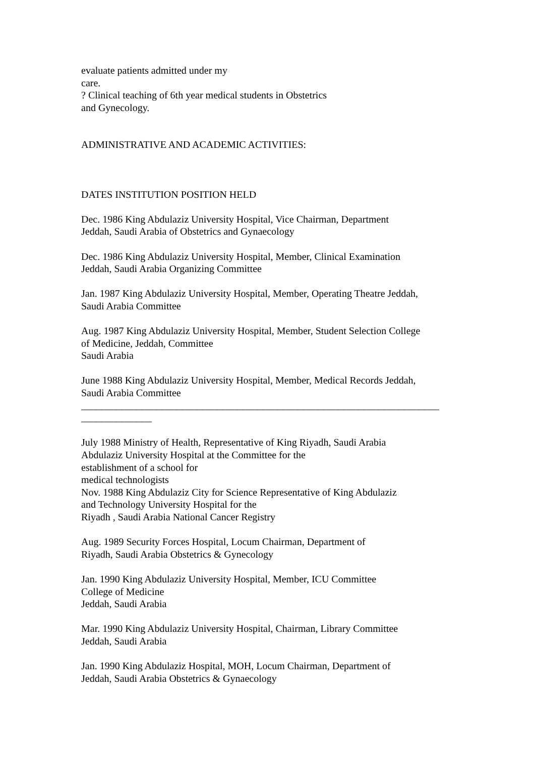evaluate patients admitted under my
care.
? Clinical teaching of 6th year medical students in Obstetrics
and Gynecology.
ADMINISTRATIVE AND ACADEMIC ACTIVITIES:
DATES INSTITUTION POSITION HELD
Dec. 1986 King Abdulaziz University Hospital, Vice Chairman, Department
Jeddah, Saudi Arabia of Obstetrics and Gynaecology
Dec. 1986 King Abdulaziz University Hospital, Member, Clinical Examination
Jeddah, Saudi Arabia Organizing Committee
Jan. 1987 King Abdulaziz University Hospital, Member, Operating Theatre Jeddah,
Saudi Arabia Committee
Aug. 1987 King Abdulaziz University Hospital, Member, Student Selection College
of Medicine, Jeddah, Committee
Saudi Arabia
June 1988 King Abdulaziz University Hospital, Member, Medical Records Jeddah,
Saudi Arabia Committee
_______________________________________________________________________
______________
July 1988 Ministry of Health, Representative of King Riyadh, Saudi Arabia
Abdulaziz University Hospital at the Committee for the
establishment of a school for
medical technologists
Nov. 1988 King Abdulaziz City for Science Representative of King Abdulaziz
and Technology University Hospital for the
Riyadh , Saudi Arabia National Cancer Registry
Aug. 1989 Security Forces Hospital, Locum Chairman, Department of
Riyadh, Saudi Arabia Obstetrics & Gynecology
Jan. 1990 King Abdulaziz University Hospital, Member, ICU Committee
College of Medicine
Jeddah, Saudi Arabia
Mar. 1990 King Abdulaziz University Hospital, Chairman, Library Committee
Jeddah, Saudi Arabia
Jan. 1990 King Abdulaziz Hospital, MOH, Locum Chairman, Department of
Jeddah, Saudi Arabia Obstetrics & Gynaecology